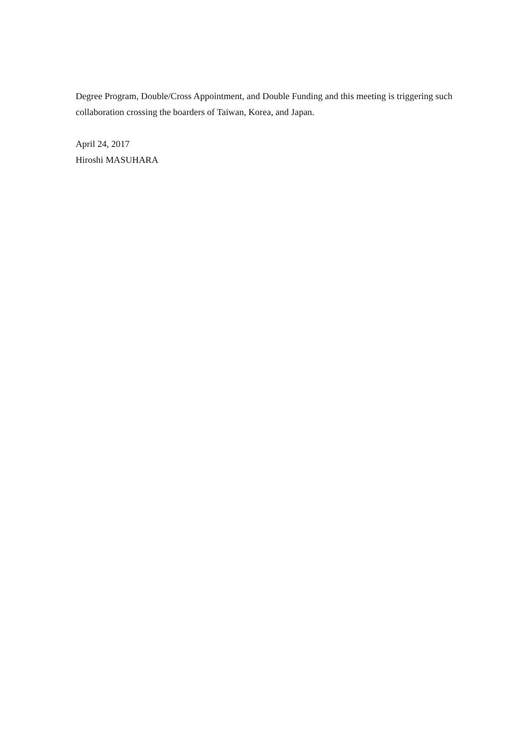Degree Program, Double/Cross Appointment, and Double Funding and this meeting is triggering such collaboration crossing the boarders of Taiwan, Korea, and Japan.
April 24, 2017
Hiroshi MASUHARA